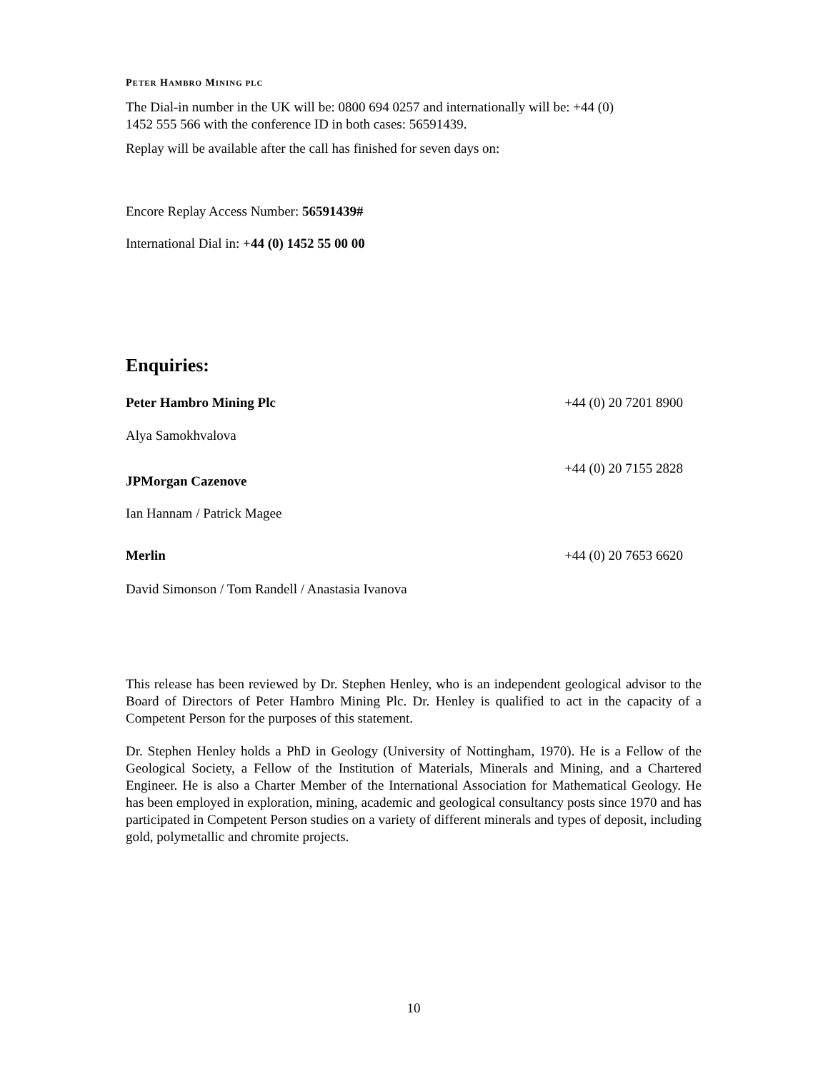PETER HAMBRO MINING PLC
The Dial-in number in the UK will be: 0800 694 0257 and internationally will be: +44 (0)
1452 555 566 with the conference ID in both cases: 56591439.
Replay will be available after the call has finished for seven days on:
Encore Replay Access Number: 56591439#
International Dial in: +44 (0) 1452 55 00 00
Enquiries:
Peter Hambro Mining Plc +44 (0) 20 7201 8900
Alya Samokhvalova
JPMorgan Cazenove +44 (0) 20 7155 2828
Ian Hannam / Patrick Magee
Merlin +44 (0) 20 7653 6620
David Simonson / Tom Randell / Anastasia Ivanova
This release has been reviewed by Dr. Stephen Henley, who is an independent geological advisor to the Board of Directors of Peter Hambro Mining Plc. Dr. Henley is qualified to act in the capacity of a Competent Person for the purposes of this statement.
Dr. Stephen Henley holds a PhD in Geology (University of Nottingham, 1970). He is a Fellow of the Geological Society, a Fellow of the Institution of Materials, Minerals and Mining, and a Chartered Engineer. He is also a Charter Member of the International Association for Mathematical Geology. He has been employed in exploration, mining, academic and geological consultancy posts since 1970 and has participated in Competent Person studies on a variety of different minerals and types of deposit, including gold, polymetallic and chromite projects.
10